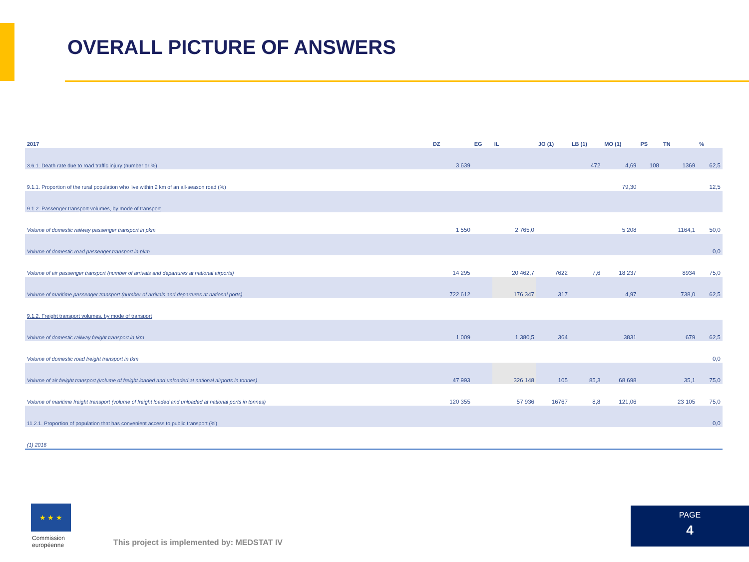OVERALL PICTURE OF ANSWERS
| 2017 | DZ | EG | IL | JO (1) | LB (1) | MO (1) | PS | TN | % |
| --- | --- | --- | --- | --- | --- | --- | --- | --- | --- |
| 3.6.1. Death rate due to road traffic injury (number or %) | 3 639 | | | | 472 | 4,69 | 108 | 1369 | 62,5 |
| 9.1.1. Proportion of the rural population who live within 2 km of an all-season road (%) | | | | | | 79,30 | | | 12,5 |
| 9.1.2. Passenger transport volumes, by mode of transport | | | | | | | | | |
| Volume of domestic railway passenger transport in pkm | 1 550 | | 2 765,0 | | | 5 208 | | 1164,1 | 50,0 |
| Volume of domestic road passenger transport in pkm | | | | | | | | | 0,0 |
| Volume of air passenger transport (number of arrivals and departures at national airports) | 14 295 | | 20 462,7 | 7622 | 7,6 | 18 237 | | 8934 | 75,0 |
| Volume of maritime passenger transport (number of arrivals and departures at national ports) | 722 612 | | 176 347 | 317 | | 4,97 | | 738,0 | 62,5 |
| 9.1.2. Freight transport volumes, by mode of transport | | | | | | | | | |
| Volume of domestic railway freight transport in tkm | 1 009 | | 1 380,5 | 364 | | 3831 | | 679 | 62,5 |
| Volume of domestic road freight transport in tkm | | | | | | | | | 0,0 |
| Volume of air freight transport (volume of freight loaded and unloaded at national airports in tonnes) | 47 993 | | 326 148 | 105 | 85,3 | 68 698 | | 35,1 | 75,0 |
| Volume of maritime freight transport (volume of freight loaded and unloaded at national ports in tonnes) | 120 355 | | 57 936 | 16767 | 8,8 | 121,06 | | 23 105 | 75,0 |
| 11.2.1. Proportion of population that has convenient access to public transport (%) | | | | | | | | | 0,0 |
| (1) 2016 | | | | | | | | | |
★ ★ ★
Commission
européenne
This project is implemented by: MEDSTAT IV
PAGE
4